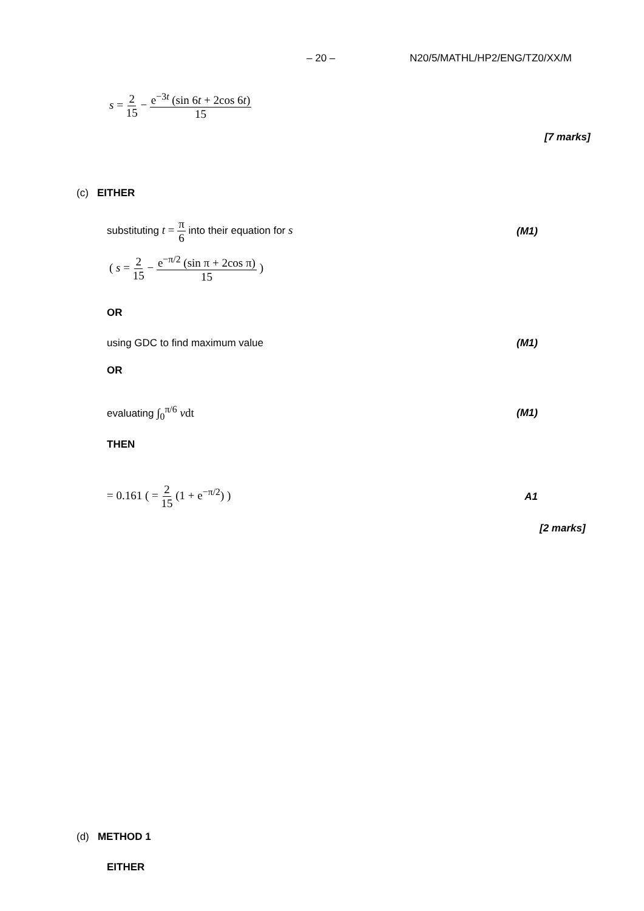– 20 – N20/5/MATHL/HP2/ENG/TZ0/XX/M
s = 2 15 − e<sup>−3t</sup> (sin 6t + 2cos 6t) 15
[7 marks]
(c) EITHER
substituting t = π 6 into their equation for s (M1)
( s = 2 15 − e<sup>−π/2</sup> (sin π + 2cos π) 15 )
OR
using GDC to find maximum value (M1)
OR
evaluating ∫<sub>0</sub><sup>π/6</sup> vdt (M1)
THEN
= 0.161 ( = 2 15 (1 + e<sup>−π/2</sup>) ) A1
[2 marks]
(d) METHOD 1
EITHER